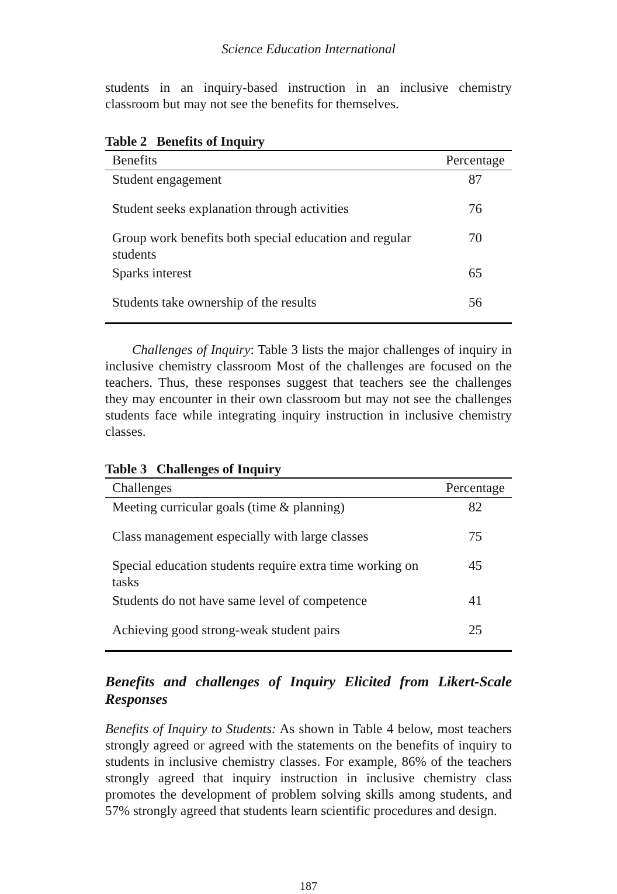Science Education International
students in an inquiry-based instruction in an inclusive chemistry classroom but may not see the benefits for themselves.
Table 2 Benefits of Inquiry
| Benefits | Percentage |
| --- | --- |
| Student engagement | 87 |
| Student seeks explanation through activities | 76 |
| Group work benefits both special education and regular students | 70 |
| Sparks interest | 65 |
| Students take ownership of the results | 56 |
Challenges of Inquiry: Table 3 lists the major challenges of inquiry in inclusive chemistry classroom Most of the challenges are focused on the teachers. Thus, these responses suggest that teachers see the challenges they may encounter in their own classroom but may not see the challenges students face while integrating inquiry instruction in inclusive chemistry classes.
Table 3 Challenges of Inquiry
| Challenges | Percentage |
| --- | --- |
| Meeting curricular goals (time & planning) | 82 |
| Class management especially with large classes | 75 |
| Special education students require extra time working on tasks | 45 |
| Students do not have same level of competence | 41 |
| Achieving good strong-weak student pairs | 25 |
Benefits and challenges of Inquiry Elicited from Likert-Scale Responses
Benefits of Inquiry to Students: As shown in Table 4 below, most teachers strongly agreed or agreed with the statements on the benefits of inquiry to students in inclusive chemistry classes. For example, 86% of the teachers strongly agreed that inquiry instruction in inclusive chemistry class promotes the development of problem solving skills among students, and 57% strongly agreed that students learn scientific procedures and design.
187